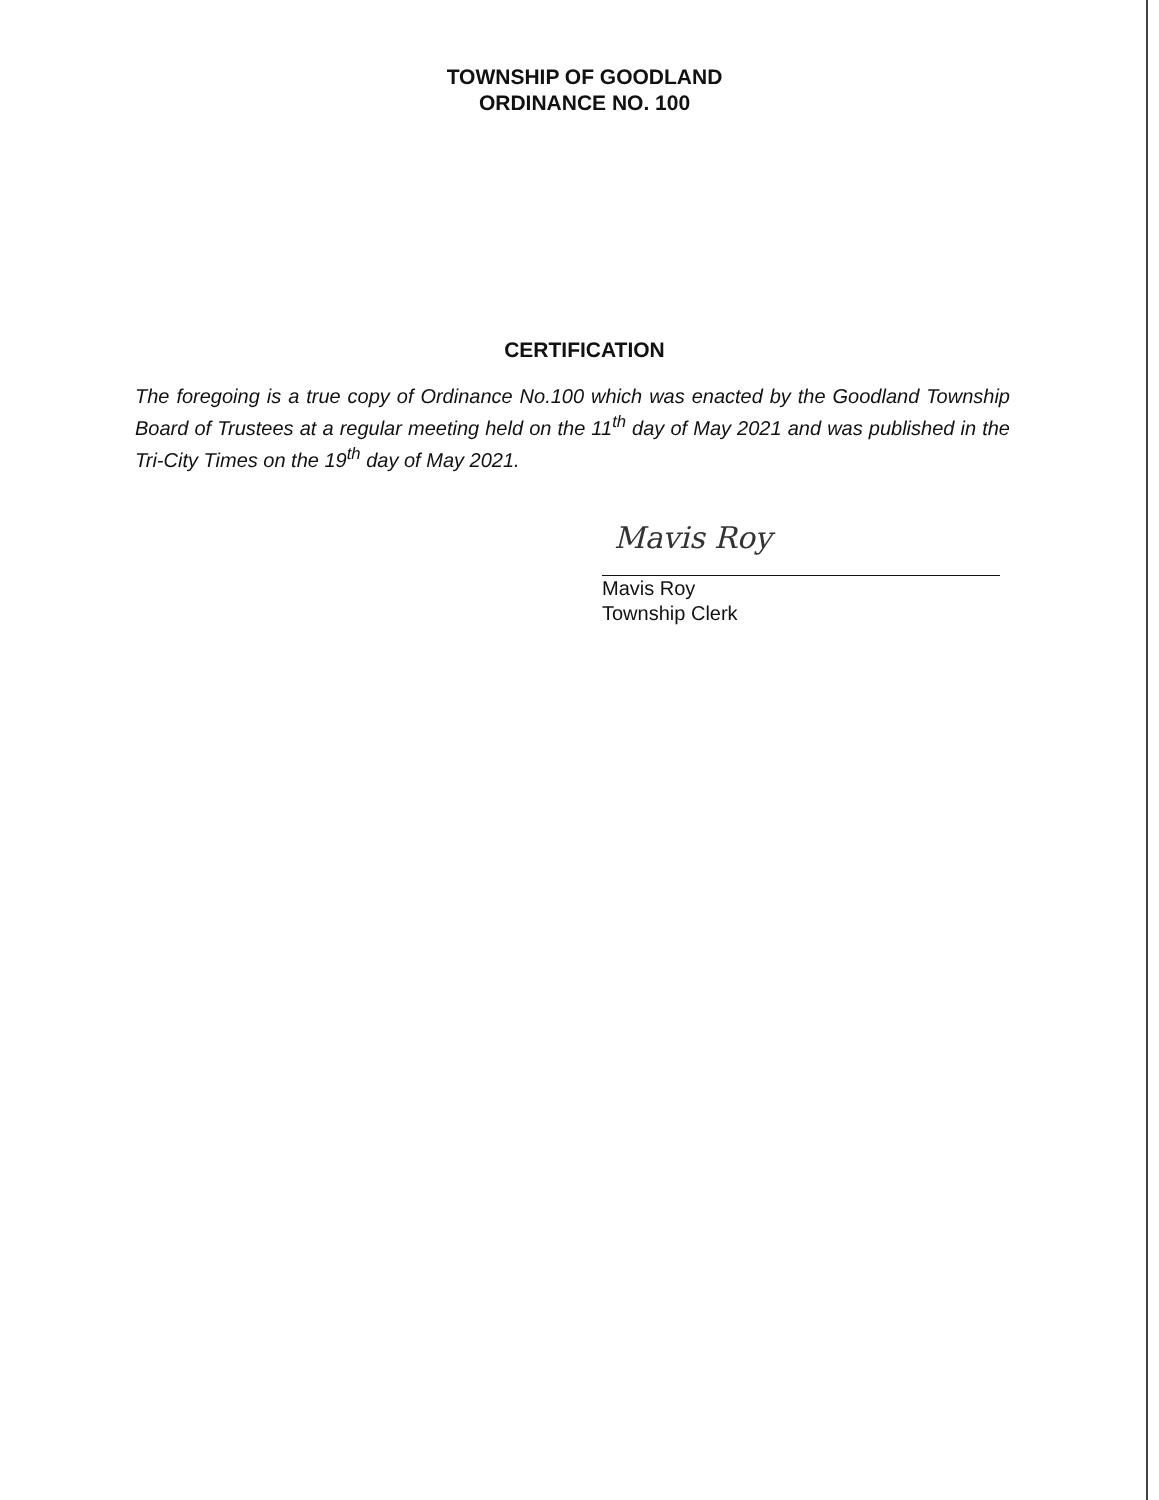TOWNSHIP OF GOODLAND
ORDINANCE NO. 100
CERTIFICATION
The foregoing is a true copy of Ordinance No.100 which was enacted by the Goodland Township Board of Trustees at a regular meeting held on the 11<sup>th</sup> day of May 2021 and was published in the Tri-City Times on the 19<sup>th</sup> day of May 2021.
Mavis Roy
Mavis Roy
Township Clerk